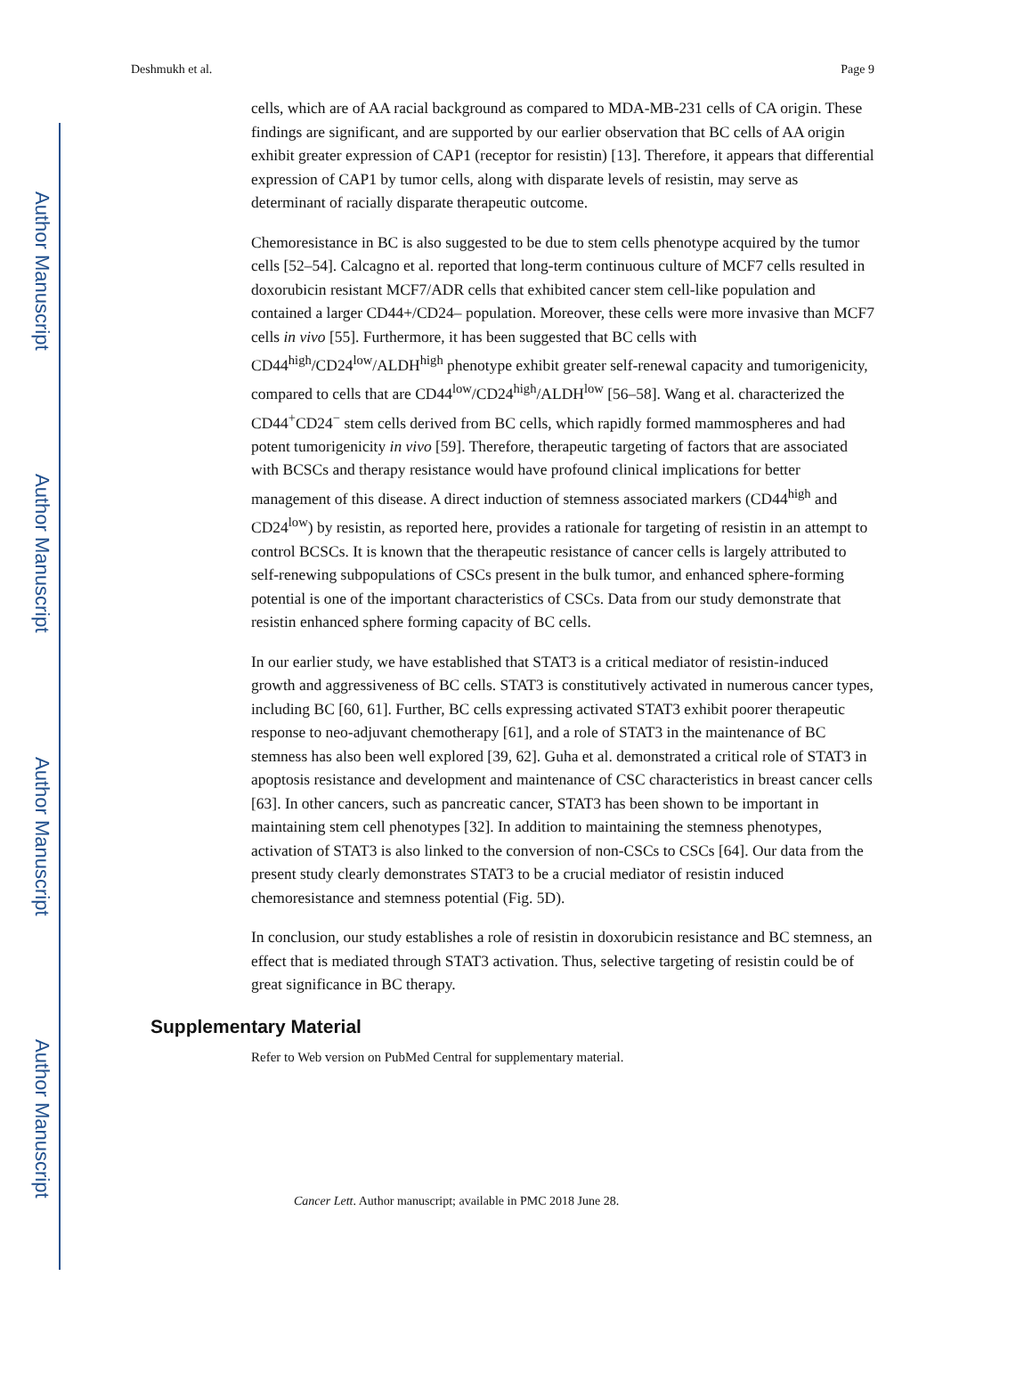Author Manuscript
Author Manuscript
Author Manuscript
Author Manuscript
Deshmukh et al. Page 9
cells, which are of AA racial background as compared to MDA-MB-231 cells of CA origin. These findings are significant, and are supported by our earlier observation that BC cells of AA origin exhibit greater expression of CAP1 (receptor for resistin) [13]. Therefore, it appears that differential expression of CAP1 by tumor cells, along with disparate levels of resistin, may serve as determinant of racially disparate therapeutic outcome.
Chemoresistance in BC is also suggested to be due to stem cells phenotype acquired by the tumor cells [52–54]. Calcagno et al. reported that long-term continuous culture of MCF7 cells resulted in doxorubicin resistant MCF7/ADR cells that exhibited cancer stem cell-like population and contained a larger CD44+/CD24– population. Moreover, these cells were more invasive than MCF7 cells in vivo [55]. Furthermore, it has been suggested that BC cells with CD44<sup>high</sup>/CD24<sup>low</sup>/ALDH<sup>high</sup> phenotype exhibit greater self-renewal capacity and tumorigenicity, compared to cells that are CD44<sup>low</sup>/CD24<sup>high</sup>/ALDH<sup>low</sup> [56–58]. Wang et al. characterized the CD44<sup>+</sup>CD24<sup>−</sup> stem cells derived from BC cells, which rapidly formed mammospheres and had potent tumorigenicity in vivo [59]. Therefore, therapeutic targeting of factors that are associated with BCSCs and therapy resistance would have profound clinical implications for better management of this disease. A direct induction of stemness associated markers (CD44<sup>high</sup> and CD24<sup>low</sup>) by resistin, as reported here, provides a rationale for targeting of resistin in an attempt to control BCSCs. It is known that the therapeutic resistance of cancer cells is largely attributed to self-renewing subpopulations of CSCs present in the bulk tumor, and enhanced sphere-forming potential is one of the important characteristics of CSCs. Data from our study demonstrate that resistin enhanced sphere forming capacity of BC cells.
In our earlier study, we have established that STAT3 is a critical mediator of resistin-induced growth and aggressiveness of BC cells. STAT3 is constitutively activated in numerous cancer types, including BC [60, 61]. Further, BC cells expressing activated STAT3 exhibit poorer therapeutic response to neo-adjuvant chemotherapy [61], and a role of STAT3 in the maintenance of BC stemness has also been well explored [39, 62]. Guha et al. demonstrated a critical role of STAT3 in apoptosis resistance and development and maintenance of CSC characteristics in breast cancer cells [63]. In other cancers, such as pancreatic cancer, STAT3 has been shown to be important in maintaining stem cell phenotypes [32]. In addition to maintaining the stemness phenotypes, activation of STAT3 is also linked to the conversion of non-CSCs to CSCs [64]. Our data from the present study clearly demonstrates STAT3 to be a crucial mediator of resistin induced chemoresistance and stemness potential (Fig. 5D).
In conclusion, our study establishes a role of resistin in doxorubicin resistance and BC stemness, an effect that is mediated through STAT3 activation. Thus, selective targeting of resistin could be of great significance in BC therapy.
Supplementary Material
Refer to Web version on PubMed Central for supplementary material.
Cancer Lett. Author manuscript; available in PMC 2018 June 28.